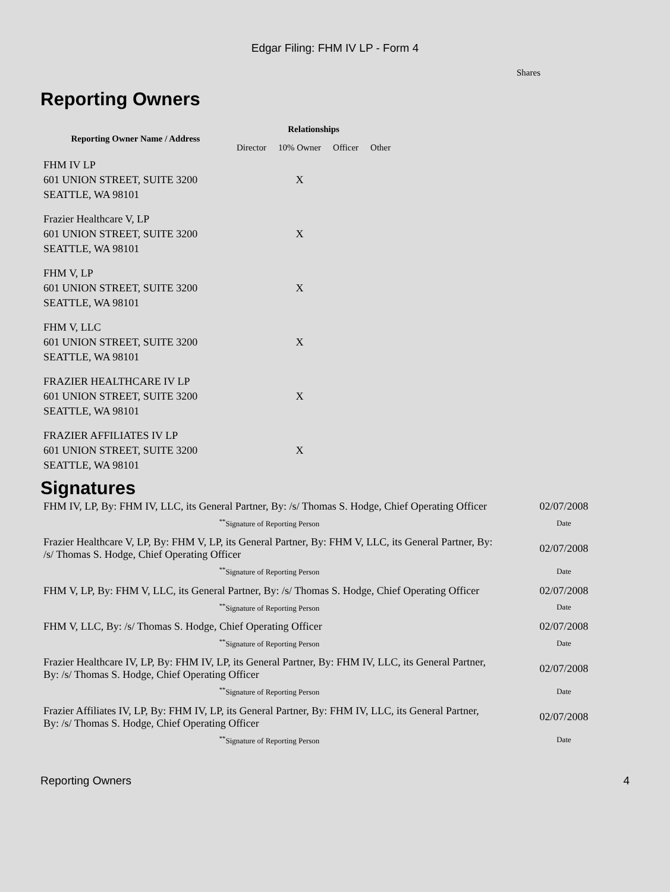Edgar Filing: FHM IV LP - Form 4
Shares
Reporting Owners
| Reporting Owner Name / Address | Relationships | | | |
| --- | --- | --- | --- | --- |
| | Director | 10% Owner | Officer | Other |
| FHM IV LP 601 UNION STREET, SUITE 3200 SEATTLE, WA 98101 | | X | | |
| Frazier Healthcare V, LP 601 UNION STREET, SUITE 3200 SEATTLE, WA 98101 | | X | | |
| FHM V, LP 601 UNION STREET, SUITE 3200 SEATTLE, WA 98101 | | X | | |
| FHM V, LLC 601 UNION STREET, SUITE 3200 SEATTLE, WA 98101 | | X | | |
| FRAZIER HEALTHCARE IV LP 601 UNION STREET, SUITE 3200 SEATTLE, WA 98101 | | X | | |
| FRAZIER AFFILIATES IV LP 601 UNION STREET, SUITE 3200 SEATTLE, WA 98101 | | X | | |
Signatures
| FHM IV, LP, By: FHM IV, LLC, its General Partner, By: /s/ Thomas S. Hodge, Chief Operating Officer | 02/07/2008 |
| <sup>**</sup> Signature of Reporting Person | Date |
| Frazier Healthcare V, LP, By: FHM V, LP, its General Partner, By: FHM V, LLC, its General Partner, By: /s/ Thomas S. Hodge, Chief Operating Officer | 02/07/2008 |
| <sup>**</sup> Signature of Reporting Person | Date |
| FHM V, LP, By: FHM V, LLC, its General Partner, By: /s/ Thomas S. Hodge, Chief Operating Officer | 02/07/2008 |
| <sup>**</sup> Signature of Reporting Person | Date |
| FHM V, LLC, By: /s/ Thomas S. Hodge, Chief Operating Officer | 02/07/2008 |
| <sup>**</sup> Signature of Reporting Person | Date |
| Frazier Healthcare IV, LP, By: FHM IV, LP, its General Partner, By: FHM IV, LLC, its General Partner, By: /s/ Thomas S. Hodge, Chief Operating Officer | 02/07/2008 |
| <sup>**</sup> Signature of Reporting Person | Date |
| Frazier Affiliates IV, LP, By: FHM IV, LP, its General Partner, By: FHM IV, LLC, its General Partner, By: /s/ Thomas S. Hodge, Chief Operating Officer | 02/07/2008 |
| <sup>**</sup> Signature of Reporting Person | Date |
Reporting Owners 4